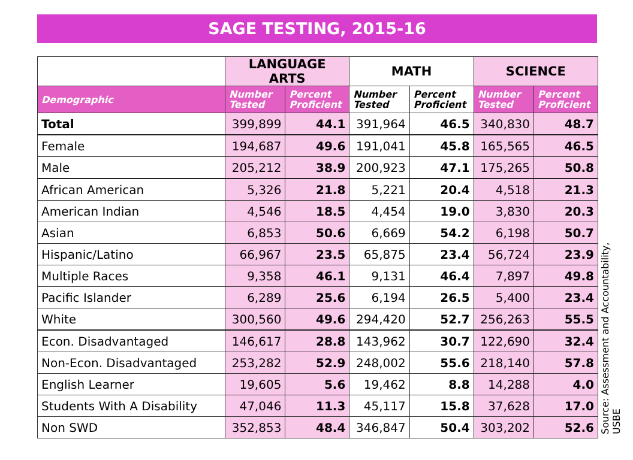SAGE TESTING, 2015-16
| | LANGUAGE ARTS | | MATH | | SCIENCE | |
| --- | --- | --- | --- | --- | --- | --- |
| Demographic | Number Tested | Percent Proficient | Number Tested | Percent Proficient | Number Tested | Percent Proficient |
| Total | 399,899 | 44.1 | 391,964 | 46.5 | 340,830 | 48.7 |
| Female | 194,687 | 49.6 | 191,041 | 45.8 | 165,565 | 46.5 |
| Male | 205,212 | 38.9 | 200,923 | 47.1 | 175,265 | 50.8 |
| African American | 5,326 | 21.8 | 5,221 | 20.4 | 4,518 | 21.3 |
| American Indian | 4,546 | 18.5 | 4,454 | 19.0 | 3,830 | 20.3 |
| Asian | 6,853 | 50.6 | 6,669 | 54.2 | 6,198 | 50.7 |
| Hispanic/Latino | 66,967 | 23.5 | 65,875 | 23.4 | 56,724 | 23.9 |
| Multiple Races | 9,358 | 46.1 | 9,131 | 46.4 | 7,897 | 49.8 |
| Pacific Islander | 6,289 | 25.6 | 6,194 | 26.5 | 5,400 | 23.4 |
| White | 300,560 | 49.6 | 294,420 | 52.7 | 256,263 | 55.5 |
| Econ. Disadvantaged | 146,617 | 28.8 | 143,962 | 30.7 | 122,690 | 32.4 |
| Non-Econ. Disadvantaged | 253,282 | 52.9 | 248,002 | 55.6 | 218,140 | 57.8 |
| English Learner | 19,605 | 5.6 | 19,462 | 8.8 | 14,288 | 4.0 |
| Students With A Disability | 47,046 | 11.3 | 45,117 | 15.8 | 37,628 | 17.0 |
| Non SWD | 352,853 | 48.4 | 346,847 | 50.4 | 303,202 | 52.6 |
Source: Assessment and Accountability, USBE